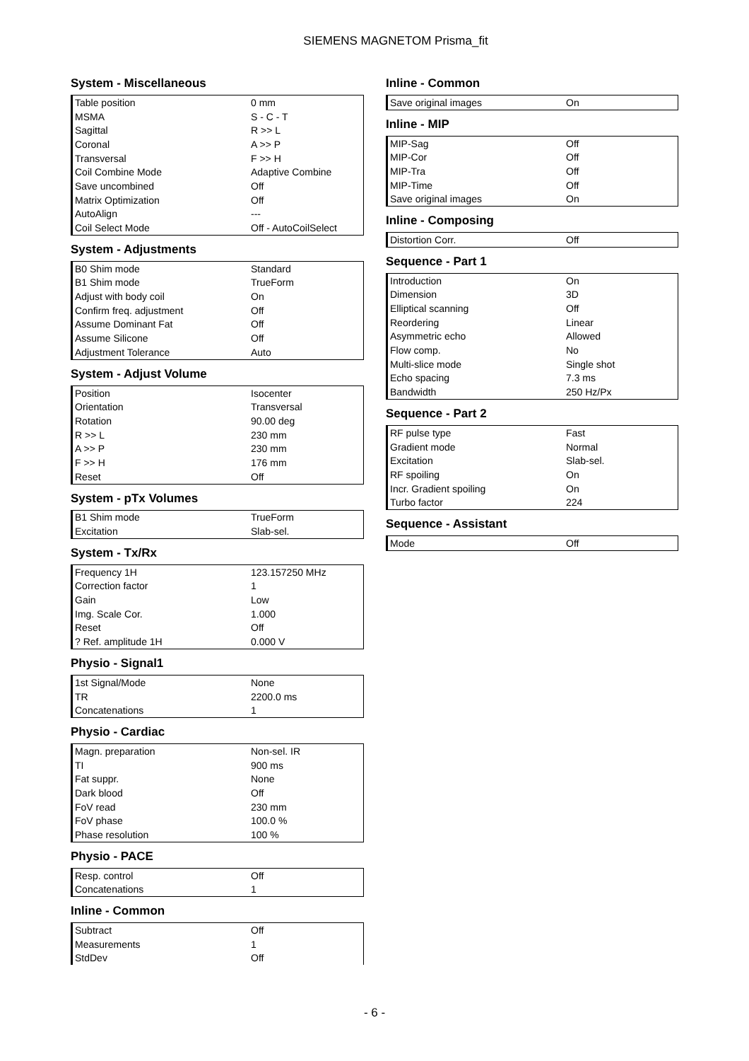SIEMENS MAGNETOM Prisma_fit
System - Miscellaneous
| Table position | 0 mm |
| MSMA | S - C - T |
| Sagittal | R >> L |
| Coronal | A >> P |
| Transversal | F >> H |
| Coil Combine Mode | Adaptive Combine |
| Save uncombined | Off |
| Matrix Optimization | Off |
| AutoAlign | --- |
| Coil Select Mode | Off - AutoCoilSelect |
System - Adjustments
| B0 Shim mode | Standard |
| B1 Shim mode | TrueForm |
| Adjust with body coil | On |
| Confirm freq. adjustment | Off |
| Assume Dominant Fat | Off |
| Assume Silicone | Off |
| Adjustment Tolerance | Auto |
System - Adjust Volume
| Position | Isocenter |
| Orientation | Transversal |
| Rotation | 90.00 deg |
| R >> L | 230 mm |
| A >> P | 230 mm |
| F >> H | 176 mm |
| Reset | Off |
System - pTx Volumes
| B1 Shim mode | TrueForm |
| Excitation | Slab-sel. |
System - Tx/Rx
| Frequency 1H | 123.157250 MHz |
| Correction factor | 1 |
| Gain | Low |
| Img. Scale Cor. | 1.000 |
| Reset | Off |
| ? Ref. amplitude 1H | 0.000 V |
Physio - Signal1
| 1st Signal/Mode | None |
| TR | 2200.0 ms |
| Concatenations | 1 |
Physio - Cardiac
| Magn. preparation | Non-sel. IR |
| TI | 900 ms |
| Fat suppr. | None |
| Dark blood | Off |
| FoV read | 230 mm |
| FoV phase | 100.0 % |
| Phase resolution | 100 % |
Physio - PACE
| Resp. control | Off |
| Concatenations | 1 |
Inline - Common
| Subtract | Off |
| Measurements | 1 |
| StdDev | Off |
Inline - Common
| Save original images | On |
Inline - MIP
| MIP-Sag | Off |
| MIP-Cor | Off |
| MIP-Tra | Off |
| MIP-Time | Off |
| Save original images | On |
Inline - Composing
| Distortion Corr. | Off |
Sequence - Part 1
| Introduction | On |
| Dimension | 3D |
| Elliptical scanning | Off |
| Reordering | Linear |
| Asymmetric echo | Allowed |
| Flow comp. | No |
| Multi-slice mode | Single shot |
| Echo spacing | 7.3 ms |
| Bandwidth | 250 Hz/Px |
Sequence - Part 2
| RF pulse type | Fast |
| Gradient mode | Normal |
| Excitation | Slab-sel. |
| RF spoiling | On |
| Incr. Gradient spoiling | On |
| Turbo factor | 224 |
Sequence - Assistant
| Mode | Off |
- 6 -